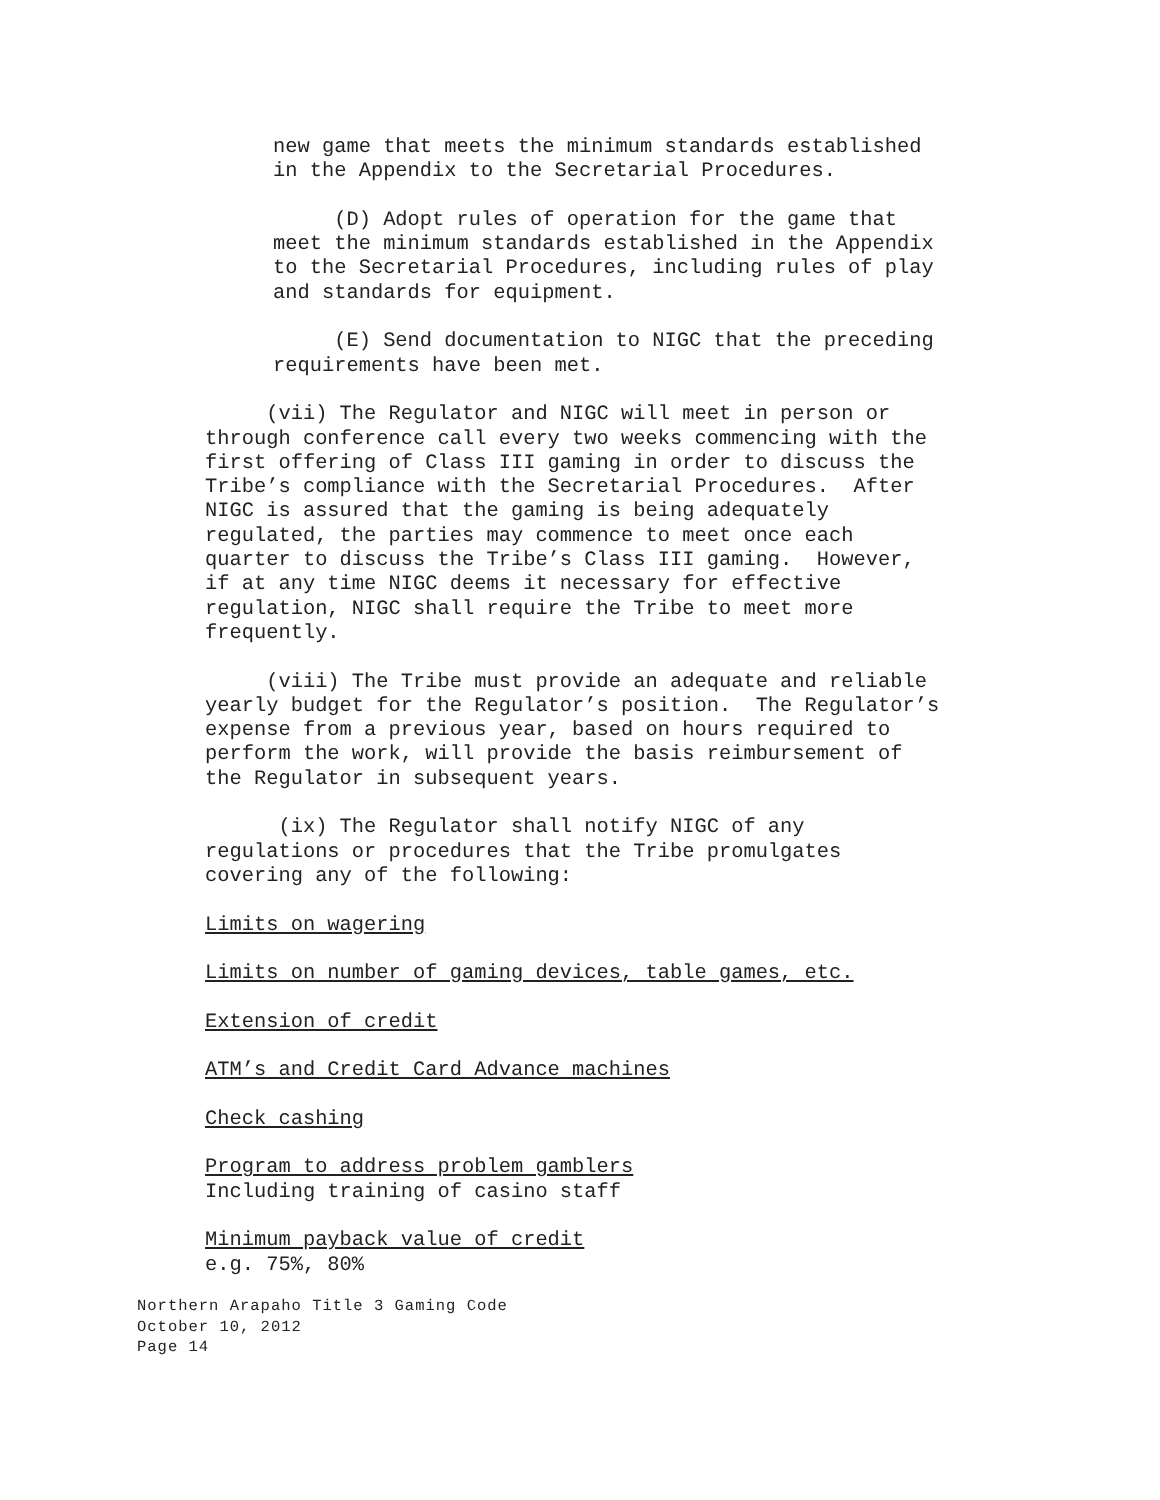new game that meets the minimum standards established in the Appendix to the Secretarial Procedures.
(D) Adopt rules of operation for the game that meet the minimum standards established in the Appendix to the Secretarial Procedures, including rules of play and standards for equipment.
(E) Send documentation to NIGC that the preceding requirements have been met.
(vii) The Regulator and NIGC will meet in person or through conference call every two weeks commencing with the first offering of Class III gaming in order to discuss the Tribe’s compliance with the Secretarial Procedures. After NIGC is assured that the gaming is being adequately regulated, the parties may commence to meet once each quarter to discuss the Tribe’s Class III gaming. However, if at any time NIGC deems it necessary for effective regulation, NIGC shall require the Tribe to meet more frequently.
(viii) The Tribe must provide an adequate and reliable yearly budget for the Regulator’s position. The Regulator’s expense from a previous year, based on hours required to perform the work, will provide the basis reimbursement of the Regulator in subsequent years.
(ix) The Regulator shall notify NIGC of any regulations or procedures that the Tribe promulgates covering any of the following:
Limits on wagering
Limits on number of gaming devices, table games, etc.
Extension of credit
ATM’s and Credit Card Advance machines
Check cashing
Program to address problem gamblers Including training of casino staff
Minimum payback value of credit e.g. 75%, 80%
Northern Arapaho Title 3 Gaming Code October 10, 2012 Page 14